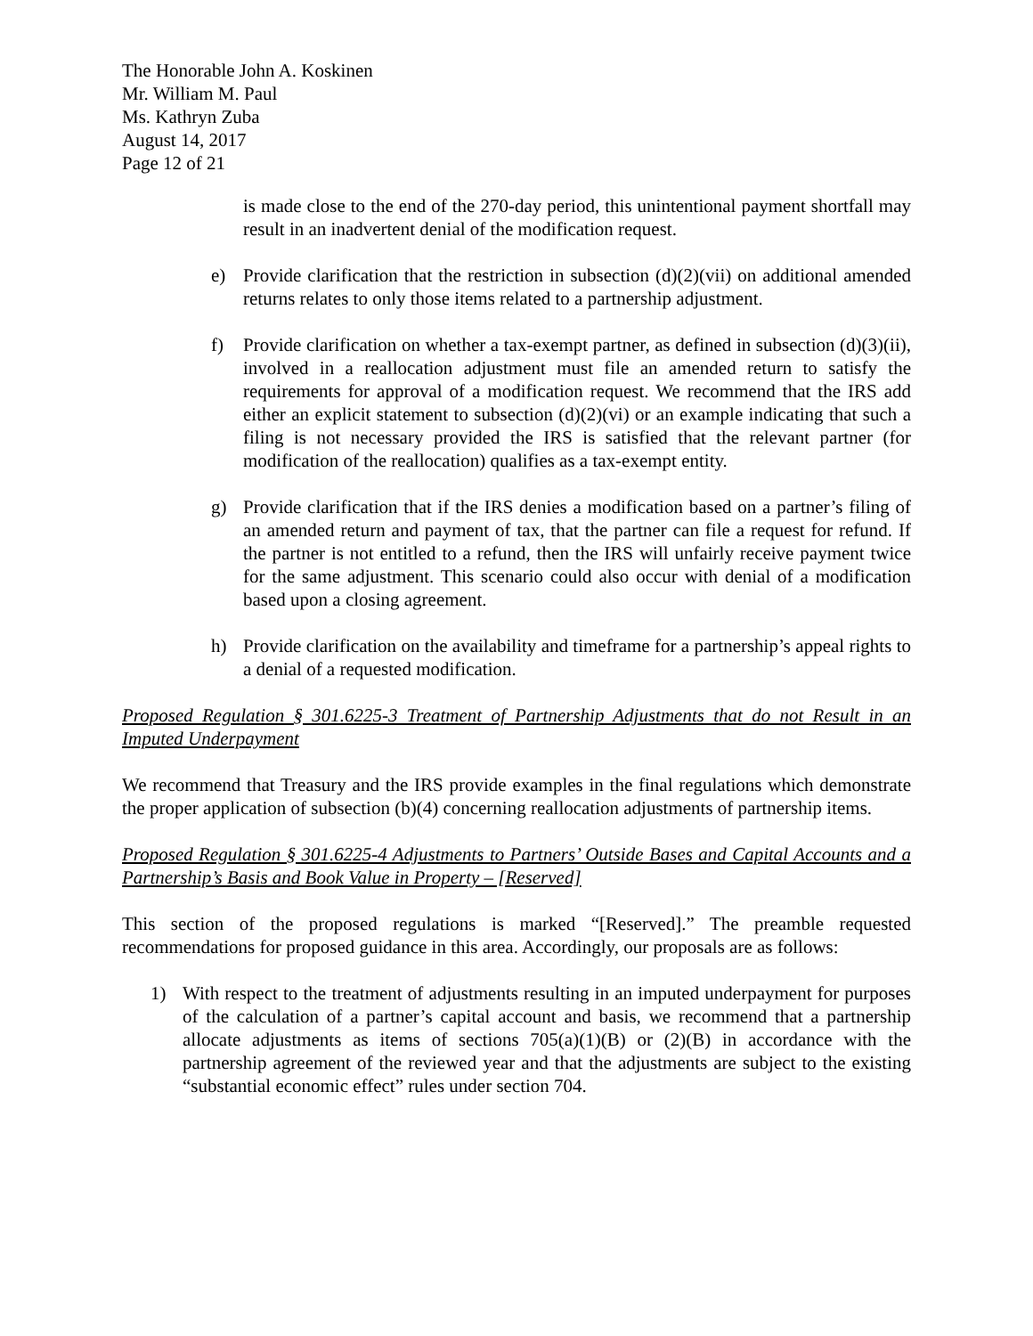The Honorable John A. Koskinen
Mr. William M. Paul
Ms. Kathryn Zuba
August 14, 2017
Page 12 of 21
is made close to the end of the 270-day period, this unintentional payment shortfall may result in an inadvertent denial of the modification request.
e) Provide clarification that the restriction in subsection (d)(2)(vii) on additional amended returns relates to only those items related to a partnership adjustment.
f) Provide clarification on whether a tax-exempt partner, as defined in subsection (d)(3)(ii), involved in a reallocation adjustment must file an amended return to satisfy the requirements for approval of a modification request. We recommend that the IRS add either an explicit statement to subsection (d)(2)(vi) or an example indicating that such a filing is not necessary provided the IRS is satisfied that the relevant partner (for modification of the reallocation) qualifies as a tax-exempt entity.
g) Provide clarification that if the IRS denies a modification based on a partner’s filing of an amended return and payment of tax, that the partner can file a request for refund. If the partner is not entitled to a refund, then the IRS will unfairly receive payment twice for the same adjustment. This scenario could also occur with denial of a modification based upon a closing agreement.
h) Provide clarification on the availability and timeframe for a partnership’s appeal rights to a denial of a requested modification.
Proposed Regulation § 301.6225-3 Treatment of Partnership Adjustments that do not Result in an Imputed Underpayment
We recommend that Treasury and the IRS provide examples in the final regulations which demonstrate the proper application of subsection (b)(4) concerning reallocation adjustments of partnership items.
Proposed Regulation § 301.6225-4 Adjustments to Partners’ Outside Bases and Capital Accounts and a Partnership’s Basis and Book Value in Property – [Reserved]
This section of the proposed regulations is marked “[Reserved].” The preamble requested recommendations for proposed guidance in this area. Accordingly, our proposals are as follows:
1) With respect to the treatment of adjustments resulting in an imputed underpayment for purposes of the calculation of a partner’s capital account and basis, we recommend that a partnership allocate adjustments as items of sections 705(a)(1)(B) or (2)(B) in accordance with the partnership agreement of the reviewed year and that the adjustments are subject to the existing “substantial economic effect” rules under section 704.